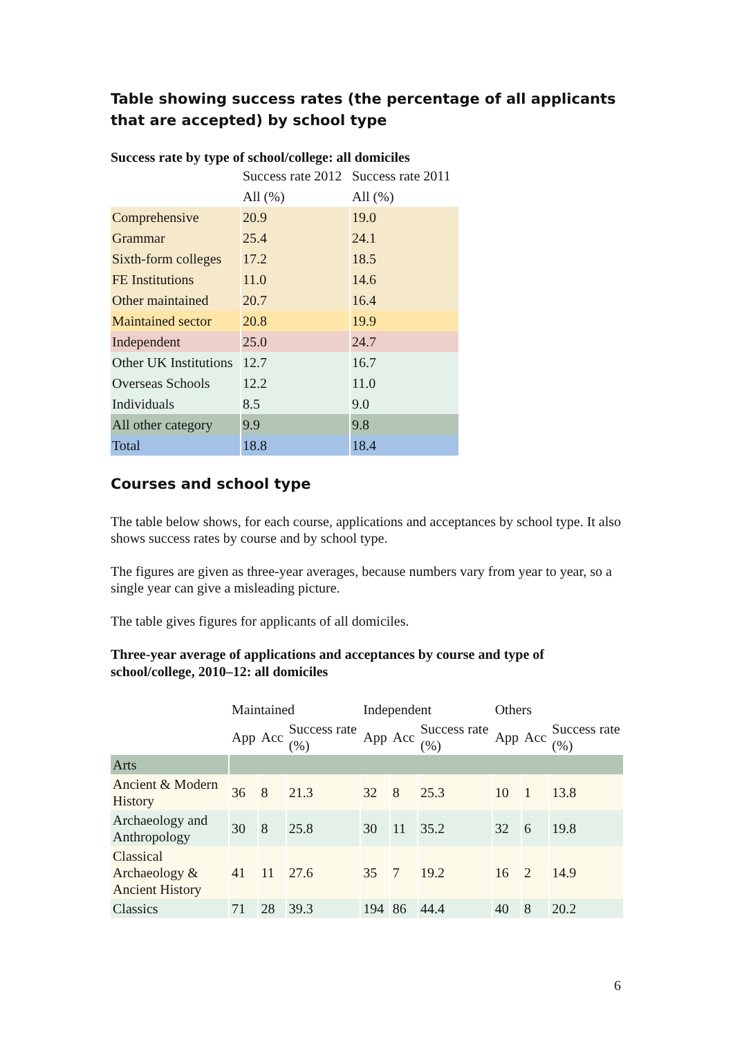Table showing success rates (the percentage of all applicants that are accepted) by school type
Success rate by type of school/college: all domiciles
| | Success rate 2012 | Success rate 2011 |
| --- | --- | --- |
| | All (%) | All (%) |
| Comprehensive | 20.9 | 19.0 |
| Grammar | 25.4 | 24.1 |
| Sixth-form colleges | 17.2 | 18.5 |
| FE Institutions | 11.0 | 14.6 |
| Other maintained | 20.7 | 16.4 |
| Maintained sector | 20.8 | 19.9 |
| Independent | 25.0 | 24.7 |
| Other UK Institutions | 12.7 | 16.7 |
| Overseas Schools | 12.2 | 11.0 |
| Individuals | 8.5 | 9.0 |
| All other category | 9.9 | 9.8 |
| Total | 18.8 | 18.4 |
Courses and school type
The table below shows, for each course, applications and acceptances by school type. It also shows success rates by course and by school type.
The figures are given as three-year averages, because numbers vary from year to year, so a single year can give a misleading picture.
The table gives figures for applicants of all domiciles.
Three-year average of applications and acceptances by course and type of school/college, 2010–12: all domiciles
| | Maintained | | | Independent | | | Others | | |
| --- | --- | --- | --- | --- | --- | --- | --- | --- | --- |
| | App | Acc | Success rate (%) | App | Acc | Success rate (%) | App | Acc | Success rate (%) |
| Arts | | | | | | | | | |
| Ancient & Modern History | 36 | 8 | 21.3 | 32 | 8 | 25.3 | 10 | 1 | 13.8 |
| Archaeology and Anthropology | 30 | 8 | 25.8 | 30 | 11 | 35.2 | 32 | 6 | 19.8 |
| Classical Archaeology & Ancient History | 41 | 11 | 27.6 | 35 | 7 | 19.2 | 16 | 2 | 14.9 |
| Classics | 71 | 28 | 39.3 | 194 | 86 | 44.4 | 40 | 8 | 20.2 |
6